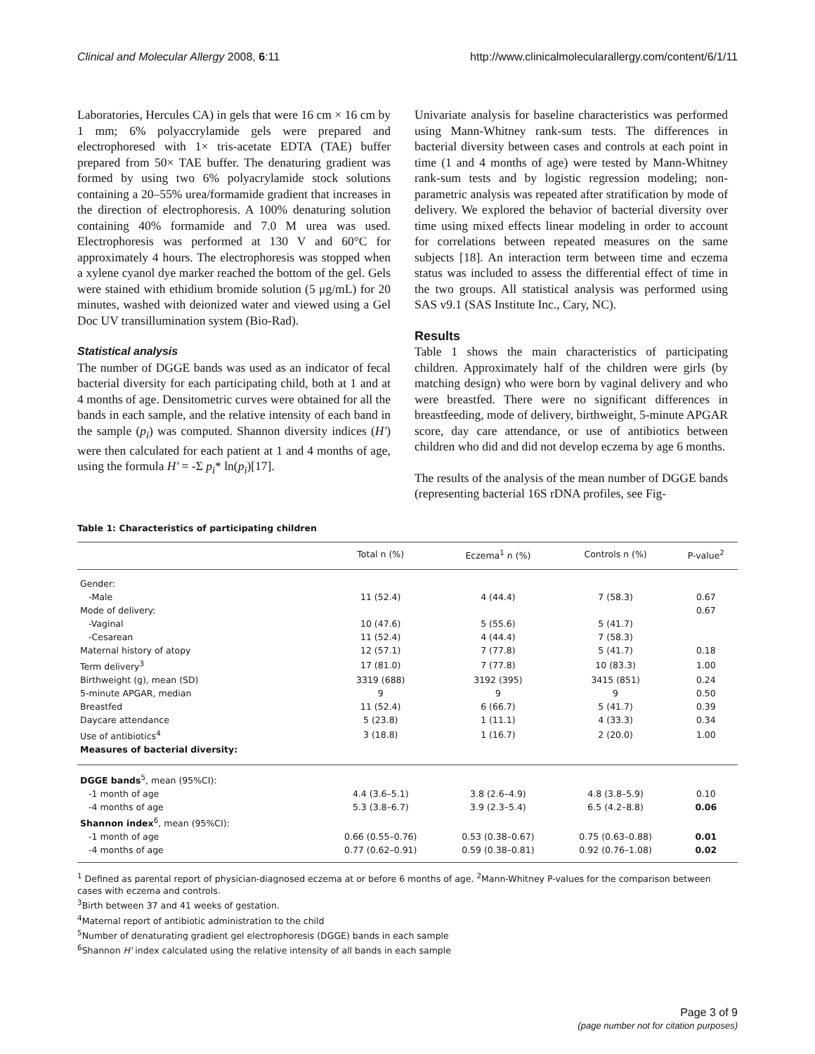Clinical and Molecular Allergy 2008, 6:11 http://www.clinicalmolecularallergy.com/content/6/1/11
Laboratories, Hercules CA) in gels that were 16 cm × 16 cm by 1 mm; 6% polyaccrylamide gels were prepared and electrophoresed with 1× tris-acetate EDTA (TAE) buffer prepared from 50× TAE buffer. The denaturing gradient was formed by using two 6% polyacrylamide stock solutions containing a 20–55% urea/formamide gradient that increases in the direction of electrophoresis. A 100% denaturing solution containing 40% formamide and 7.0 M urea was used. Electrophoresis was performed at 130 V and 60°C for approximately 4 hours. The electrophoresis was stopped when a xylene cyanol dye marker reached the bottom of the gel. Gels were stained with ethidium bromide solution (5 μg/mL) for 20 minutes, washed with deionized water and viewed using a Gel Doc UV transillumination system (Bio-Rad).
Statistical analysis
The number of DGGE bands was used as an indicator of fecal bacterial diversity for each participating child, both at 1 and at 4 months of age. Densitometric curves were obtained for all the bands in each sample, and the relative intensity of each band in the sample (p<sub>i</sub>) was computed. Shannon diversity indices (H') were then calculated for each patient at 1 and 4 months of age, using the formula H' = -Σ p<sub>i</sub>* ln(p<sub>i</sub>)[17].
Univariate analysis for baseline characteristics was performed using Mann-Whitney rank-sum tests. The differences in bacterial diversity between cases and controls at each point in time (1 and 4 months of age) were tested by Mann-Whitney rank-sum tests and by logistic regression modeling; non-parametric analysis was repeated after stratification by mode of delivery. We explored the behavior of bacterial diversity over time using mixed effects linear modeling in order to account for correlations between repeated measures on the same subjects [18]. An interaction term between time and eczema status was included to assess the differential effect of time in the two groups. All statistical analysis was performed using SAS v9.1 (SAS Institute Inc., Cary, NC).
Results
Table 1 shows the main characteristics of participating children. Approximately half of the children were girls (by matching design) who were born by vaginal delivery and who were breastfed. There were no significant differences in breastfeeding, mode of delivery, birthweight, 5-minute APGAR score, day care attendance, or use of antibiotics between children who did and did not develop eczema by age 6 months.
The results of the analysis of the mean number of DGGE bands (representing bacterial 16S rDNA profiles, see Fig-
Table 1: Characteristics of participating children
| | Total n (%) | Eczema<sup>1</sup> n (%) | Controls n (%) | P-value<sup>2</sup> |
| --- | --- | --- | --- | --- |
| Gender: | | | | |
| -Male | 11 (52.4) | 4 (44.4) | 7 (58.3) | 0.67 |
| Mode of delivery: | | | | 0.67 |
| -Vaginal | 10 (47.6) | 5 (55.6) | 5 (41.7) | |
| -Cesarean | 11 (52.4) | 4 (44.4) | 7 (58.3) | |
| Maternal history of atopy | 12 (57.1) | 7 (77.8) | 5 (41.7) | 0.18 |
| Term delivery<sup>3</sup> | 17 (81.0) | 7 (77.8) | 10 (83.3) | 1.00 |
| Birthweight (g), mean (SD) | 3319 (688) | 3192 (395) | 3415 (851) | 0.24 |
| 5-minute APGAR, median | 9 | 9 | 9 | 0.50 |
| Breastfed | 11 (52.4) | 6 (66.7) | 5 (41.7) | 0.39 |
| Daycare attendance | 5 (23.8) | 1 (11.1) | 4 (33.3) | 0.34 |
| Use of antibiotics<sup>4</sup> | 3 (18.8) | 1 (16.7) | 2 (20.0) | 1.00 |
| Measures of bacterial diversity: | | | | |
| DGGE bands<sup>5</sup>, mean (95%CI): | | | | |
| -1 month of age | 4.4 (3.6–5.1) | 3.8 (2.6–4.9) | 4.8 (3.8–5.9) | 0.10 |
| -4 months of age | 5.3 (3.8–6.7) | 3.9 (2.3–5.4) | 6.5 (4.2–8.8) | 0.06 |
| Shannon index<sup>6</sup>, mean (95%CI): | | | | |
| -1 month of age | 0.66 (0.55–0.76) | 0.53 (0.38–0.67) | 0.75 (0.63–0.88) | 0.01 |
| -4 months of age | 0.77 (0.62–0.91) | 0.59 (0.38–0.81) | 0.92 (0.76–1.08) | 0.02 |
<sup>1</sup> Defined as parental report of physician-diagnosed eczema at or before 6 months of age. <sup>2</sup>Mann-Whitney P-values for the comparison between cases with eczema and controls.
<sup>3</sup> Birth between 37 and 41 weeks of gestation.
<sup>4</sup> Maternal report of antibiotic administration to the child
<sup>5</sup> Number of denaturating gradient gel electrophoresis (DGGE) bands in each sample
<sup>6</sup> Shannon H' index calculated using the relative intensity of all bands in each sample
Page 3 of 9
(page number not for citation purposes)